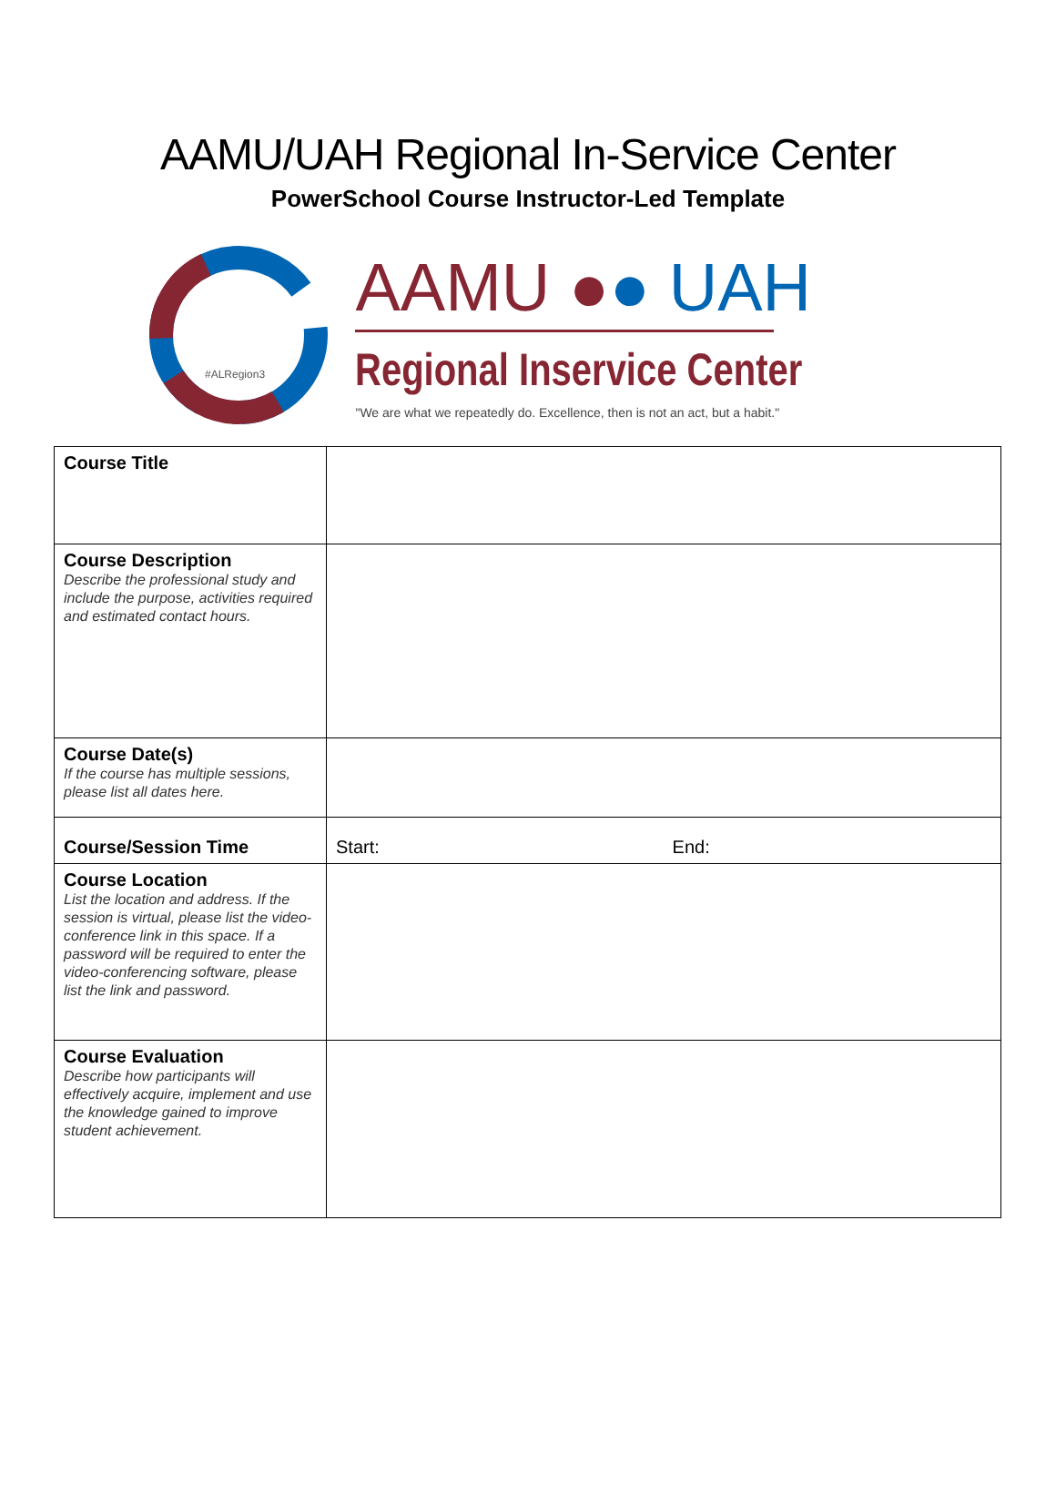AAMU/UAH Regional In-Service Center
PowerSchool Course Instructor-Led Template
#ALRegion3
AAMU ●● UAH
Regional Inservice Center
"We are what we repeatedly do. Excellence, then is not an act, but a habit."
| Course Title | |
| Course Description Describe the professional study and include the purpose, activities required and estimated contact hours. | |
| Course Date(s) If the course has multiple sessions, please list all dates here. | |
| Course/Session Time | Start: End: |
| Course Location List the location and address. If the session is virtual, please list the video-conference link in this space. If a password will be required to enter the video-conferencing software, please list the link and password. | |
| Course Evaluation Describe how participants will effectively acquire, implement and use the knowledge gained to improve student achievement. | |